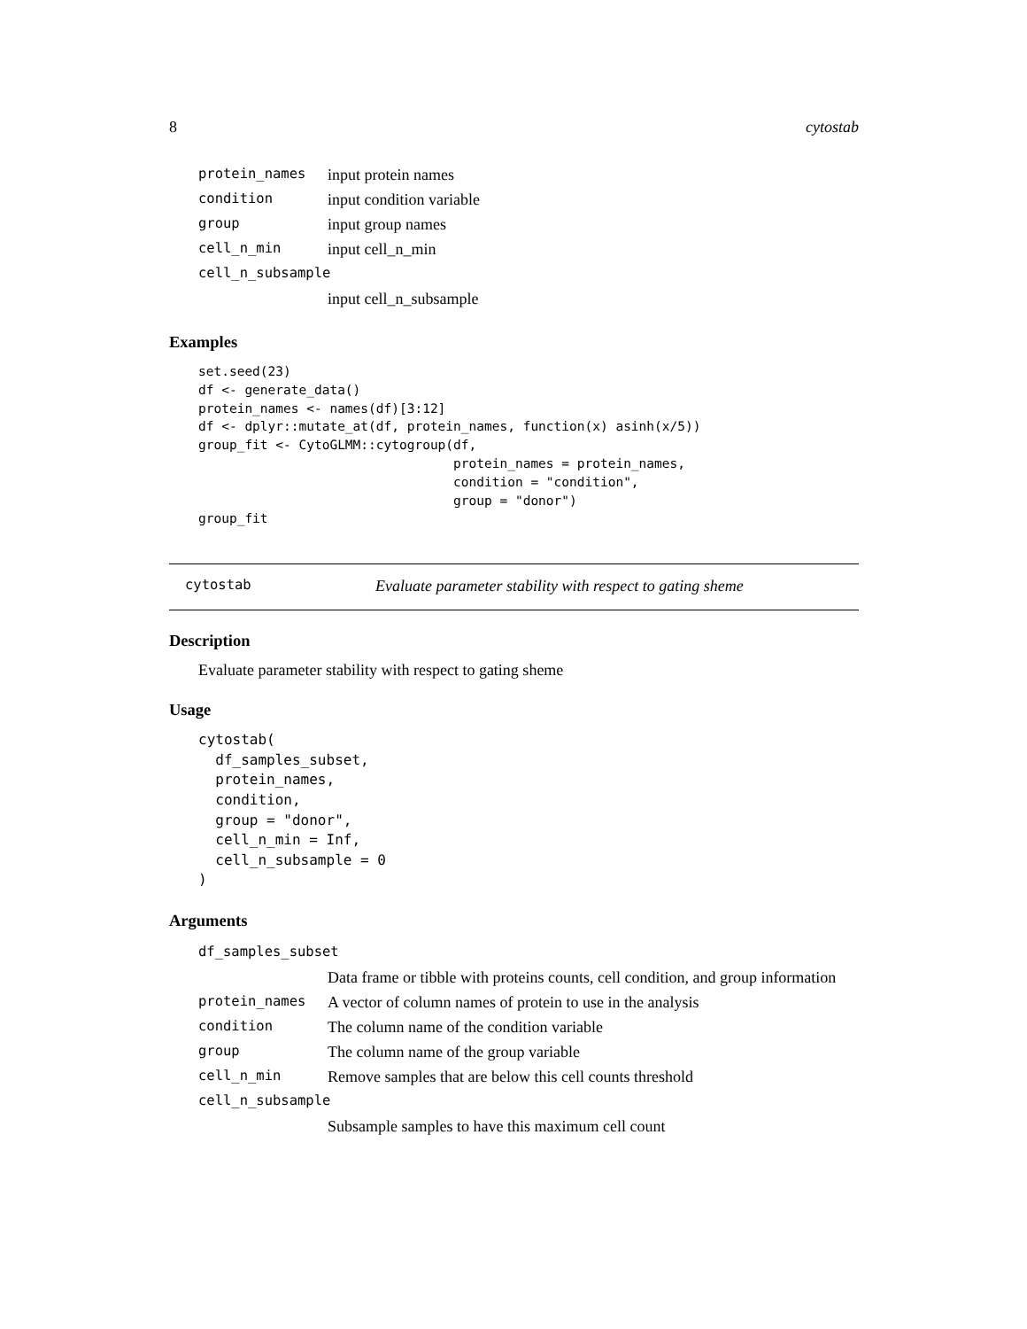8 cytostab
| protein_names | input protein names |
| condition | input condition variable |
| group | input group names |
| cell_n_min | input cell_n_min |
| cell_n_subsample | |
| | input cell_n_subsample |
Examples
set.seed(23)
df <- generate_data()
protein_names <- names(df)[3:12]
df <- dplyr::mutate_at(df, protein_names, function(x) asinh(x/5))
group_fit <- CytoGLMM::cytogroup(df,
                                 protein_names = protein_names,
                                 condition = "condition",
                                 group = "donor")
group_fit
cytostab Evaluate parameter stability with respect to gating sheme
Description
Evaluate parameter stability with respect to gating sheme
Usage
cytostab(
  df_samples_subset,
  protein_names,
  condition,
  group = "donor",
  cell_n_min = Inf,
  cell_n_subsample = 0
)
Arguments
| df_samples_subset | |
| | Data frame or tibble with proteins counts, cell condition, and group information |
| protein_names | A vector of column names of protein to use in the analysis |
| condition | The column name of the condition variable |
| group | The column name of the group variable |
| cell_n_min | Remove samples that are below this cell counts threshold |
| cell_n_subsample | |
| | Subsample samples to have this maximum cell count |